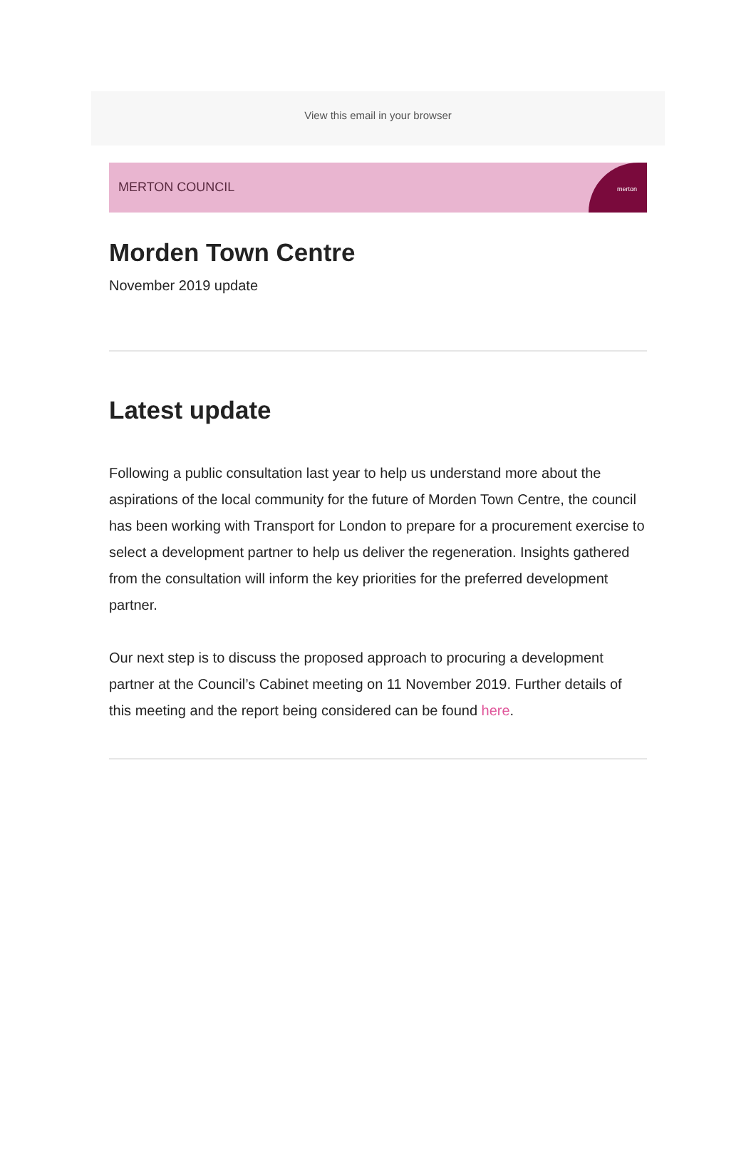View this email in your browser
MERTON COUNCIL
merton
Morden Town Centre
November 2019 update
Latest update
Following a public consultation last year to help us understand more about the aspirations of the local community for the future of Morden Town Centre, the council has been working with Transport for London to prepare for a procurement exercise to select a development partner to help us deliver the regeneration. Insights gathered from the consultation will inform the key priorities for the preferred development partner.
Our next step is to discuss the proposed approach to procuring a development partner at the Council’s Cabinet meeting on 11 November 2019. Further details of this meeting and the report being considered can be found here.